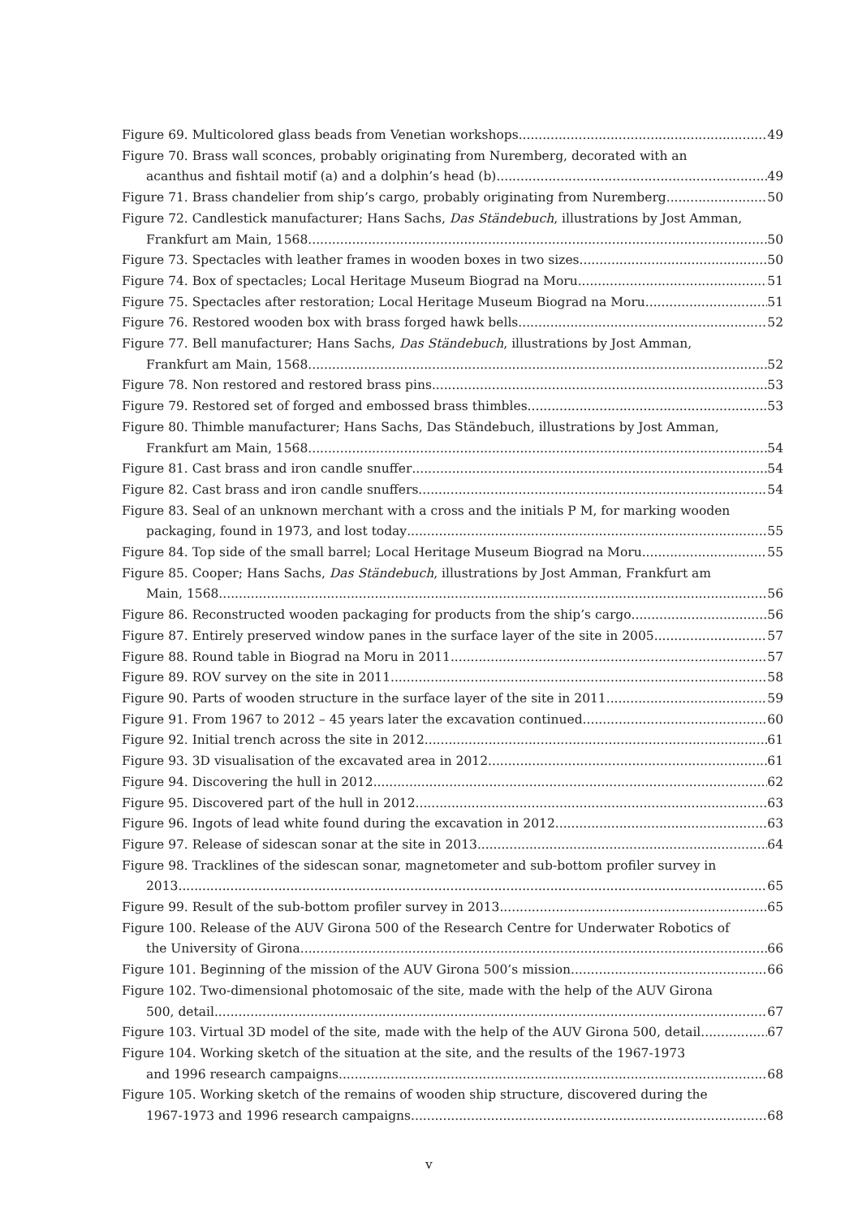Figure 69. Multicolored glass beads from Venetian workshops 49
Figure 70. Brass wall sconces, probably originating from Nuremberg, decorated with an
acanthus and fishtail motif (a) and a dolphin’s head (b) 49
Figure 71. Brass chandelier from ship’s cargo, probably originating from Nuremberg 50
Figure 72. Candlestick manufacturer; Hans Sachs, Das Ständebuch, illustrations by Jost Amman,
Frankfurt am Main, 1568. 50
Figure 73. Spectacles with leather frames in wooden boxes in two sizes 50
Figure 74. Box of spectacles; Local Heritage Museum Biograd na Moru 51
Figure 75. Spectacles after restoration; Local Heritage Museum Biograd na Moru 51
Figure 76. Restored wooden box with brass forged hawk bells 52
Figure 77. Bell manufacturer; Hans Sachs, Das Ständebuch, illustrations by Jost Amman,
Frankfurt am Main, 1568. 52
Figure 78. Non restored and restored brass pins 53
Figure 79. Restored set of forged and embossed brass thimbles 53
Figure 80. Thimble manufacturer; Hans Sachs, Das Ständebuch, illustrations by Jost Amman,
Frankfurt am Main, 1568. 54
Figure 81. Cast brass and iron candle snuffer 54
Figure 82. Cast brass and iron candle snuffers 54
Figure 83. Seal of an unknown merchant with a cross and the initials P M, for marking wooden
packaging, found in 1973, and lost today 55
Figure 84. Top side of the small barrel; Local Heritage Museum Biograd na Moru 55
Figure 85. Cooper; Hans Sachs, Das Ständebuch, illustrations by Jost Amman, Frankfurt am
Main, 1568. 56
Figure 86. Reconstructed wooden packaging for products from the ship’s cargo 56
Figure 87. Entirely preserved window panes in the surface layer of the site in 2005 57
Figure 88. Round table in Biograd na Moru in 2011 57
Figure 89. ROV survey on the site in 2011 58
Figure 90. Parts of wooden structure in the surface layer of the site in 2011 59
Figure 91. From 1967 to 2012 – 45 years later the excavation continued 60
Figure 92. Initial trench across the site in 2012 61
Figure 93. 3D visualisation of the excavated area in 2012 61
Figure 94. Discovering the hull in 2012 62
Figure 95. Discovered part of the hull in 2012 63
Figure 96. Ingots of lead white found during the excavation in 2012 63
Figure 97. Release of sidescan sonar at the site in 2013 64
Figure 98. Tracklines of the sidescan sonar, magnetometer and sub-bottom profiler survey in
2013 65
Figure 99. Result of the sub-bottom profiler survey in 2013 65
Figure 100. Release of the AUV Girona 500 of the Research Centre for Underwater Robotics of
the University of Girona 66
Figure 101. Beginning of the mission of the AUV Girona 500’s mission 66
Figure 102. Two-dimensional photomosaic of the site, made with the help of the AUV Girona
500, detail 67
Figure 103. Virtual 3D model of the site, made with the help of the AUV Girona 500, detail 67
Figure 104. Working sketch of the situation at the site, and the results of the 1967-1973
and 1996 research campaigns 68
Figure 105. Working sketch of the remains of wooden ship structure, discovered during the
1967-1973 and 1996 research campaigns 68
v